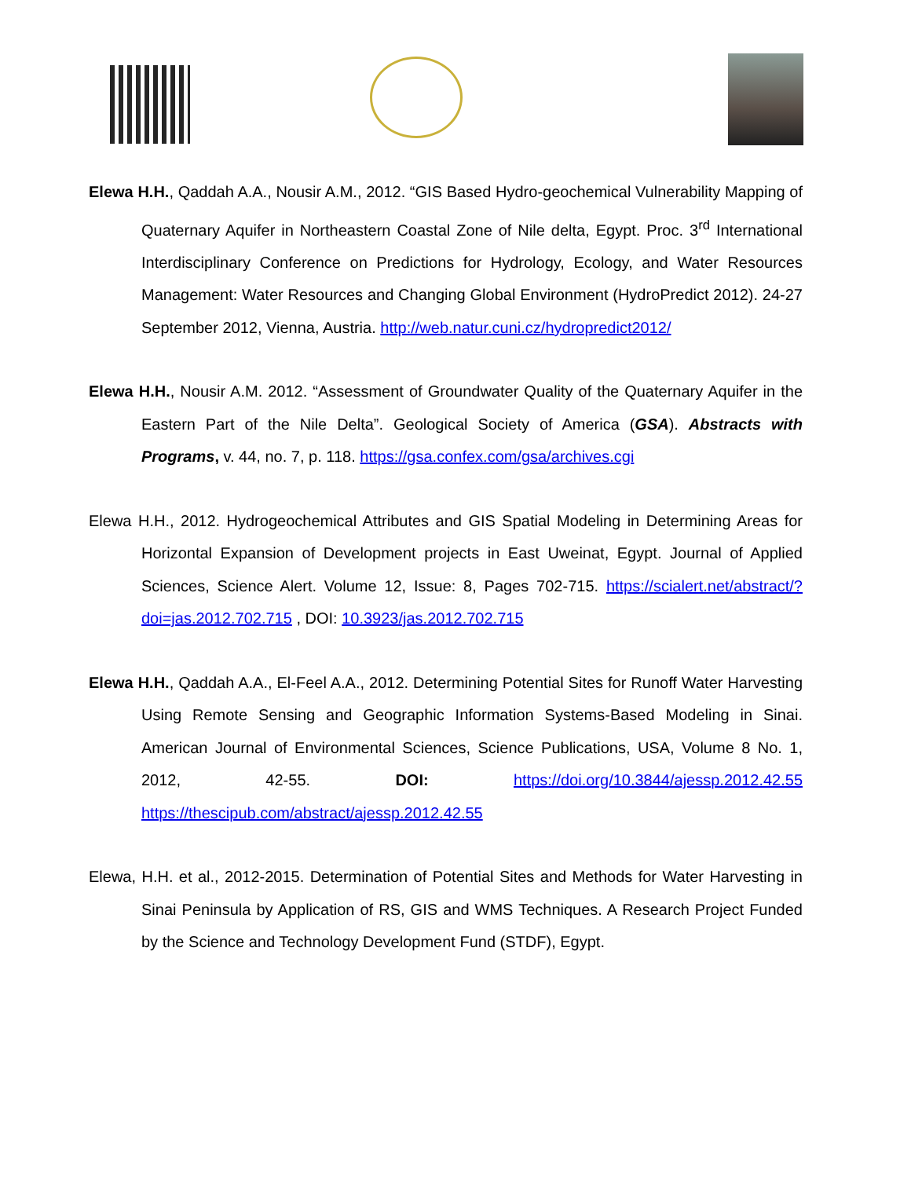Elewa H.H., Qaddah A.A., Nousir A.M., 2012. “GIS Based Hydro-geochemical Vulnerability Mapping of Quaternary Aquifer in Northeastern Coastal Zone of Nile delta, Egypt. Proc. 3<sup>rd</sup> International Interdisciplinary Conference on Predictions for Hydrology, Ecology, and Water Resources Management: Water Resources and Changing Global Environment (HydroPredict 2012). 24-27 September 2012, Vienna, Austria. http://web.natur.cuni.cz/hydropredict2012/
Elewa H.H., Nousir A.M. 2012. “Assessment of Groundwater Quality of the Quaternary Aquifer in the Eastern Part of the Nile Delta”. Geological Society of America (GSA). Abstracts with Programs, v. 44, no. 7, p. 118. https://gsa.confex.com/gsa/archives.cgi
Elewa H.H., 2012. Hydrogeochemical Attributes and GIS Spatial Modeling in Determining Areas for Horizontal Expansion of Development projects in East Uweinat, Egypt. Journal of Applied Sciences, Science Alert. Volume 12, Issue: 8, Pages 702-715. https://scialert.net/abstract/?doi=jas.2012.702.715 , DOI: 10.3923/jas.2012.702.715
Elewa H.H., Qaddah A.A., El-Feel A.A., 2012. Determining Potential Sites for Runoff Water Harvesting Using Remote Sensing and Geographic Information Systems-Based Modeling in Sinai. American Journal of Environmental Sciences, Science Publications, USA, Volume 8 No. 1, 2012, 42-55. DOI: https://doi.org/10.3844/ajessp.2012.42.55 https://thescipub.com/abstract/ajessp.2012.42.55
Elewa, H.H. et al., 2012-2015. Determination of Potential Sites and Methods for Water Harvesting in Sinai Peninsula by Application of RS, GIS and WMS Techniques. A Research Project Funded by the Science and Technology Development Fund (STDF), Egypt.